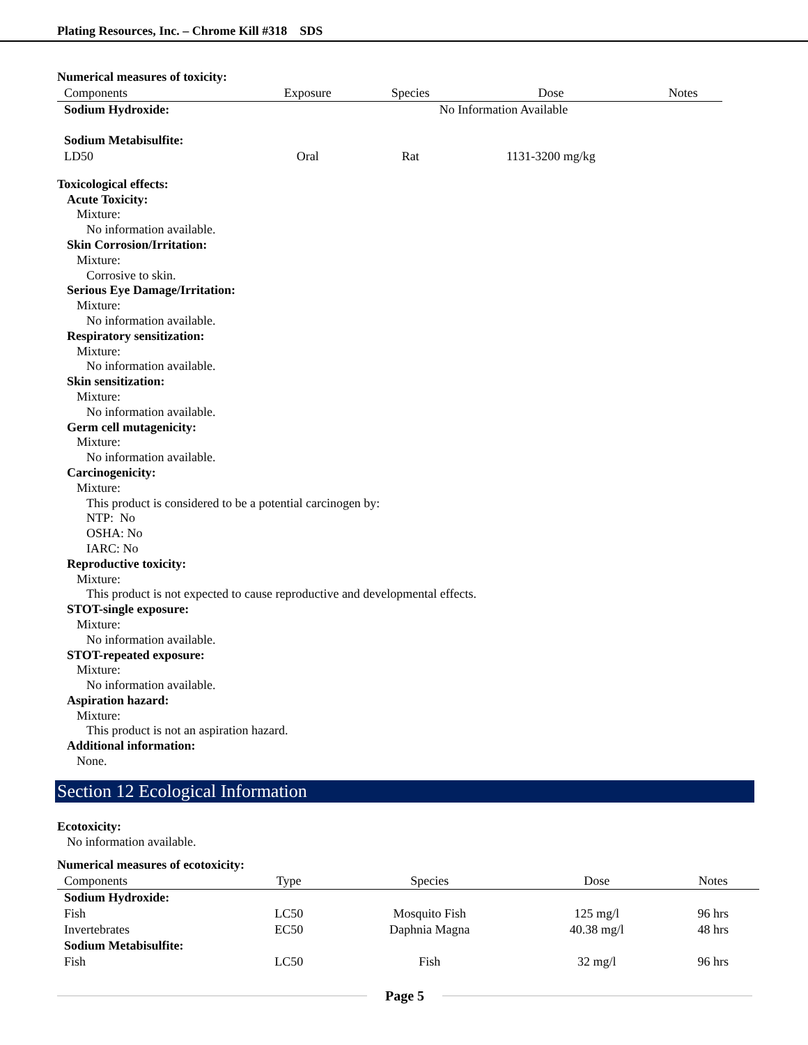Plating Resources, Inc. – Chrome Kill #318 SDS
Numerical measures of toxicity:
| Components | Exposure | Species | Dose | Notes |
| --- | --- | --- | --- | --- |
| Sodium Hydroxide: | | No Information Available | | |
| Sodium Metabisulfite: | | | | |
| LD50 | Oral | Rat | 1131-3200 mg/kg | |
Toxicological effects:
Acute Toxicity:
Mixture:
No information available.
Skin Corrosion/Irritation:
Mixture:
Corrosive to skin.
Serious Eye Damage/Irritation:
Mixture:
No information available.
Respiratory sensitization:
Mixture:
No information available.
Skin sensitization:
Mixture:
No information available.
Germ cell mutagenicity:
Mixture:
No information available.
Carcinogenicity:
Mixture:
This product is considered to be a potential carcinogen by:
NTP: No
OSHA: No
IARC: No
Reproductive toxicity:
Mixture:
This product is not expected to cause reproductive and developmental effects.
STOT-single exposure:
Mixture:
No information available.
STOT-repeated exposure:
Mixture:
No information available.
Aspiration hazard:
Mixture:
This product is not an aspiration hazard.
Additional information:
None.
Section 12 Ecological Information
Ecotoxicity:
No information available.
Numerical measures of ecotoxicity:
| Components | Type | Species | Dose | Notes |
| --- | --- | --- | --- | --- |
| Sodium Hydroxide: | | | | |
| Fish | LC50 | Mosquito Fish | 125 mg/l | 96 hrs |
| Invertebrates | EC50 | Daphnia Magna | 40.38 mg/l | 48 hrs |
| Sodium Metabisulfite: | | | | |
| Fish | LC50 | Fish | 32 mg/l | 96 hrs |
Page 5